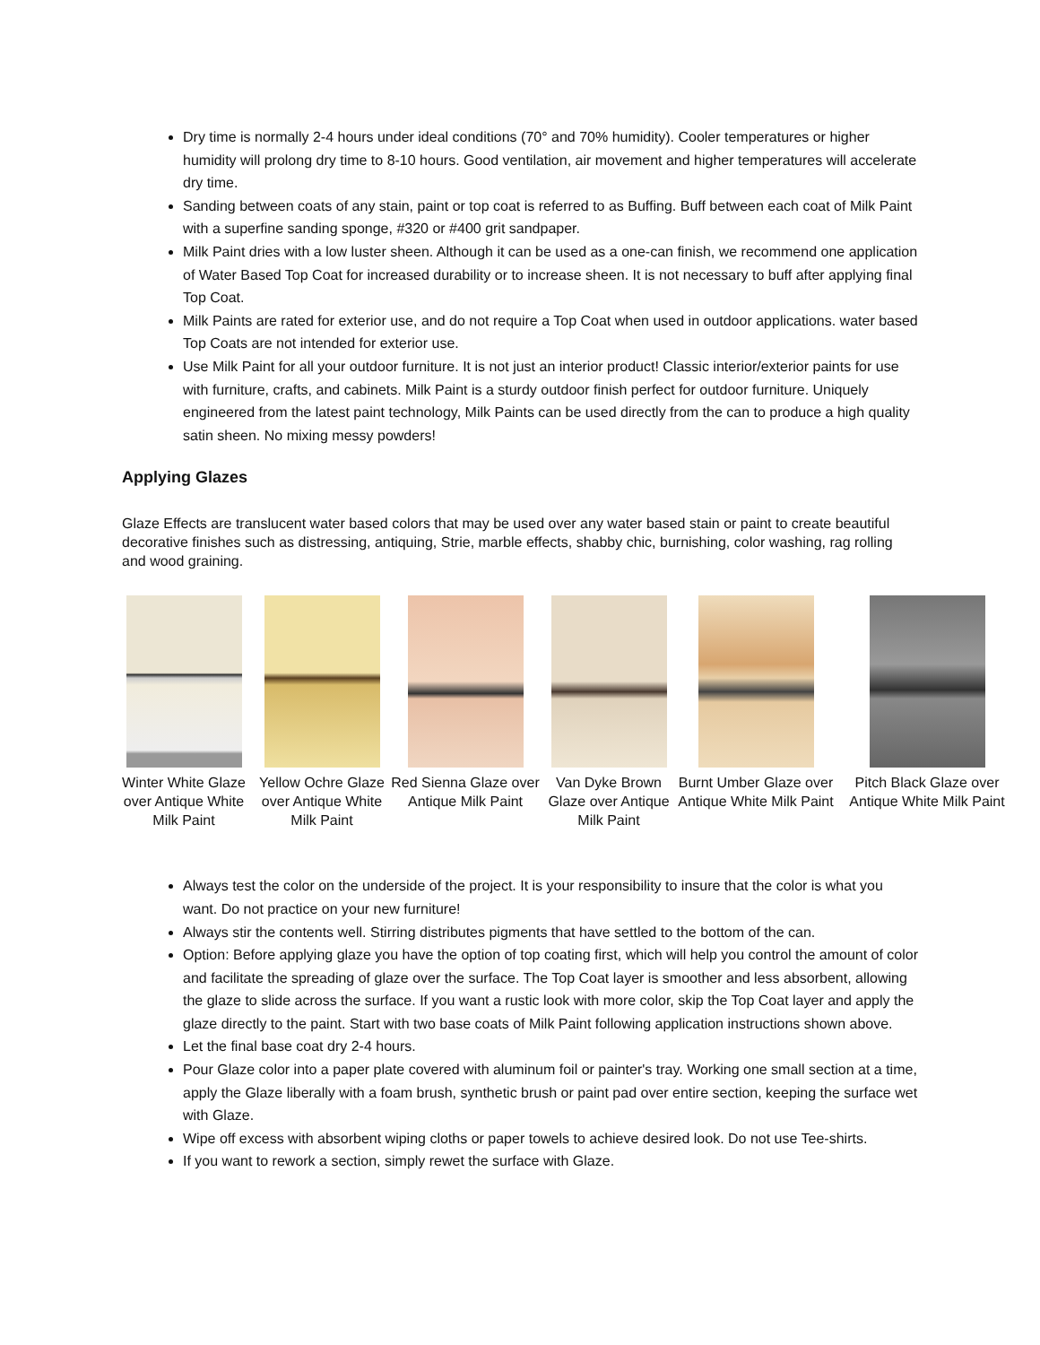Dry time is normally 2-4 hours under ideal conditions (70° and 70% humidity). Cooler temperatures or higher humidity will prolong dry time to 8-10 hours. Good ventilation, air movement and higher temperatures will accelerate dry time.
Sanding between coats of any stain, paint or top coat is referred to as Buffing. Buff between each coat of Milk Paint with a superfine sanding sponge, #320 or #400 grit sandpaper.
Milk Paint dries with a low luster sheen. Although it can be used as a one-can finish, we recommend one application of Water Based Top Coat for increased durability or to increase sheen. It is not necessary to buff after applying final Top Coat.
Milk Paints are rated for exterior use, and do not require a Top Coat when used in outdoor applications. water based Top Coats are not intended for exterior use.
Use Milk Paint for all your outdoor furniture. It is not just an interior product! Classic interior/exterior paints for use with furniture, crafts, and cabinets. Milk Paint is a sturdy outdoor finish perfect for outdoor furniture. Uniquely engineered from the latest paint technology, Milk Paints can be used directly from the can to produce a high quality satin sheen. No mixing messy powders!
Applying Glazes
Glaze Effects are translucent water based colors that may be used over any water based stain or paint to create beautiful decorative finishes such as distressing, antiquing, Strie, marble effects, shabby chic, burnishing, color washing, rag rolling and wood graining.
Winter White Glaze over Antique White Milk Paint
Yellow Ochre Glaze over Antique White Milk Paint
Red Sienna Glaze over Antique Milk Paint
Van Dyke Brown Glaze over Antique Milk Paint
Burnt Umber Glaze over Antique White Milk Paint
Pitch Black Glaze over Antique White Milk Paint
Always test the color on the underside of the project. It is your responsibility to insure that the color is what you want. Do not practice on your new furniture!
Always stir the contents well. Stirring distributes pigments that have settled to the bottom of the can.
Option: Before applying glaze you have the option of top coating first, which will help you control the amount of color and facilitate the spreading of glaze over the surface. The Top Coat layer is smoother and less absorbent, allowing the glaze to slide across the surface. If you want a rustic look with more color, skip the Top Coat layer and apply the glaze directly to the paint. Start with two base coats of Milk Paint following application instructions shown above.
Let the final base coat dry 2-4 hours.
Pour Glaze color into a paper plate covered with aluminum foil or painter's tray. Working one small section at a time, apply the Glaze liberally with a foam brush, synthetic brush or paint pad over entire section, keeping the surface wet with Glaze.
Wipe off excess with absorbent wiping cloths or paper towels to achieve desired look. Do not use Tee-shirts.
If you want to rework a section, simply rewet the surface with Glaze.